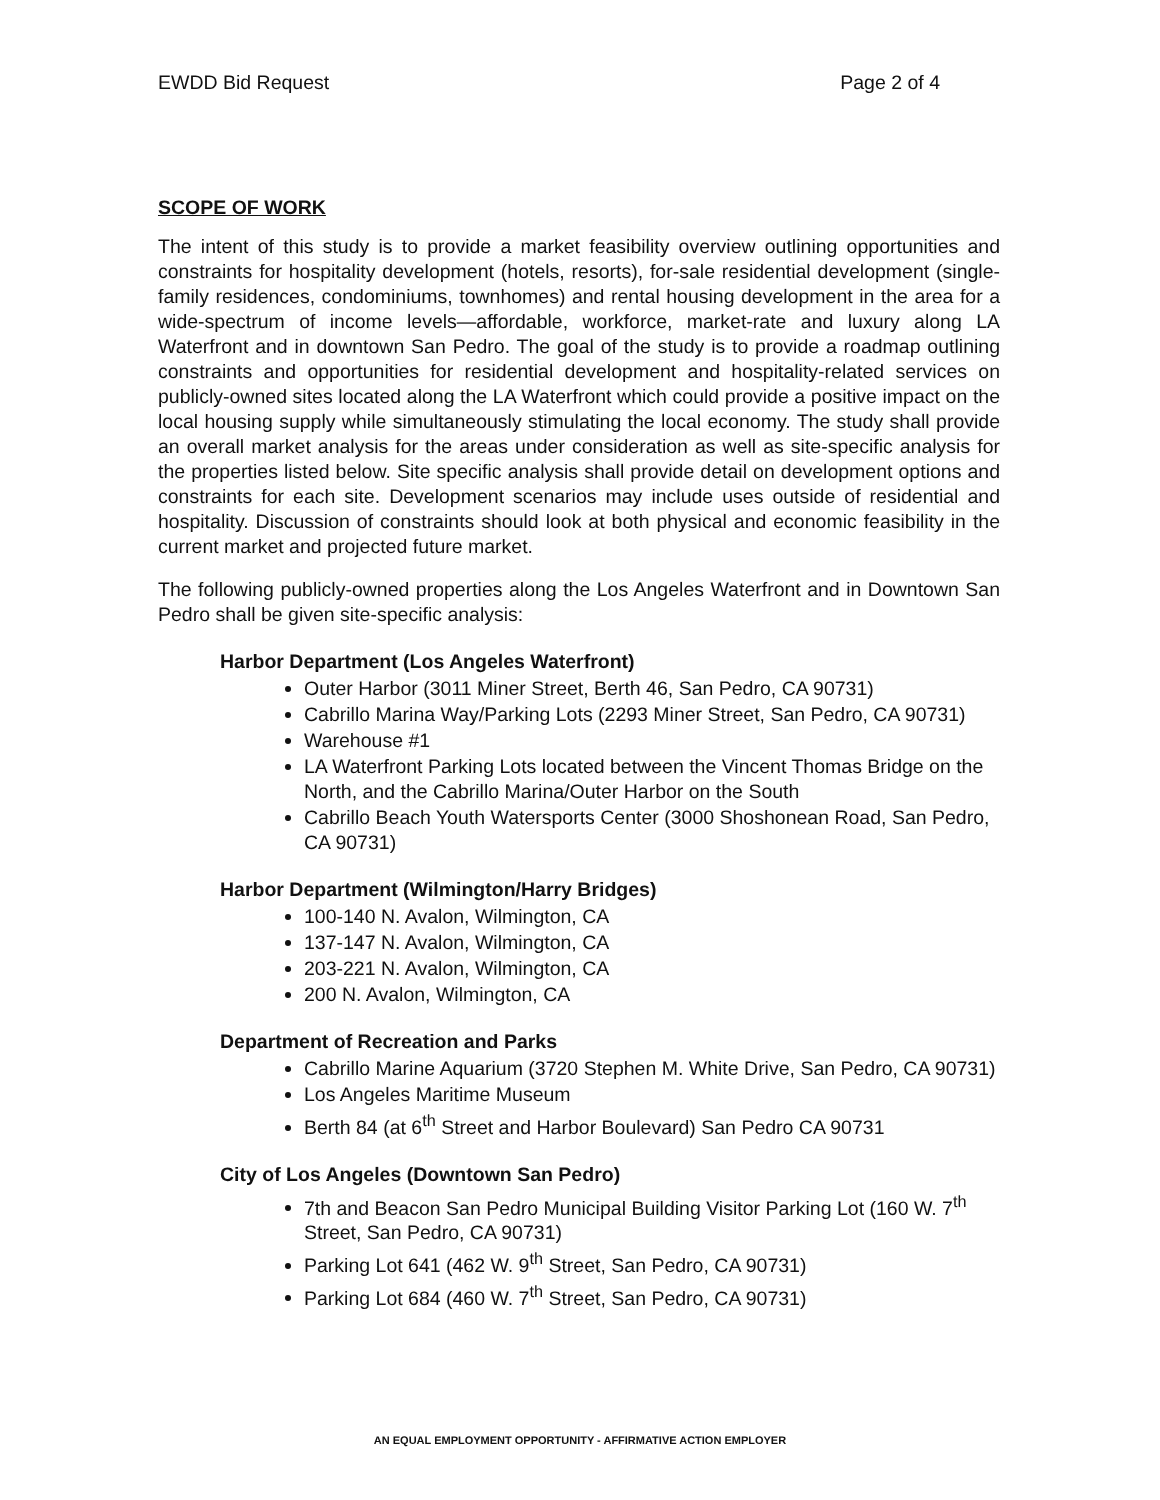EWDD Bid Request Page 2 of 4
SCOPE OF WORK
The intent of this study is to provide a market feasibility overview outlining opportunities and constraints for hospitality development (hotels, resorts), for-sale residential development (single-family residences, condominiums, townhomes) and rental housing development in the area for a wide-spectrum of income levels—affordable, workforce, market-rate and luxury along LA Waterfront and in downtown San Pedro. The goal of the study is to provide a roadmap outlining constraints and opportunities for residential development and hospitality-related services on publicly-owned sites located along the LA Waterfront which could provide a positive impact on the local housing supply while simultaneously stimulating the local economy. The study shall provide an overall market analysis for the areas under consideration as well as site-specific analysis for the properties listed below. Site specific analysis shall provide detail on development options and constraints for each site. Development scenarios may include uses outside of residential and hospitality. Discussion of constraints should look at both physical and economic feasibility in the current market and projected future market.
The following publicly-owned properties along the Los Angeles Waterfront and in Downtown San Pedro shall be given site-specific analysis:
Harbor Department (Los Angeles Waterfront)
Outer Harbor (3011 Miner Street, Berth 46, San Pedro, CA 90731)
Cabrillo Marina Way/Parking Lots (2293 Miner Street, San Pedro, CA 90731)
Warehouse #1
LA Waterfront Parking Lots located between the Vincent Thomas Bridge on the North, and the Cabrillo Marina/Outer Harbor on the South
Cabrillo Beach Youth Watersports Center (3000 Shoshonean Road, San Pedro, CA 90731)
Harbor Department (Wilmington/Harry Bridges)
100-140 N. Avalon, Wilmington, CA
137-147 N. Avalon, Wilmington, CA
203-221 N. Avalon, Wilmington, CA
200 N. Avalon, Wilmington, CA
Department of Recreation and Parks
Cabrillo Marine Aquarium (3720 Stephen M. White Drive, San Pedro, CA 90731)
Los Angeles Maritime Museum
Berth 84 (at 6<sup>th</sup> Street and Harbor Boulevard) San Pedro CA 90731
City of Los Angeles (Downtown San Pedro)
7th and Beacon San Pedro Municipal Building Visitor Parking Lot (160 W. 7<sup>th</sup> Street, San Pedro, CA 90731)
Parking Lot 641 (462 W. 9<sup>th</sup> Street, San Pedro, CA 90731)
Parking Lot 684 (460 W. 7<sup>th</sup> Street, San Pedro, CA 90731)
AN EQUAL EMPLOYMENT OPPORTUNITY - AFFIRMATIVE ACTION EMPLOYER